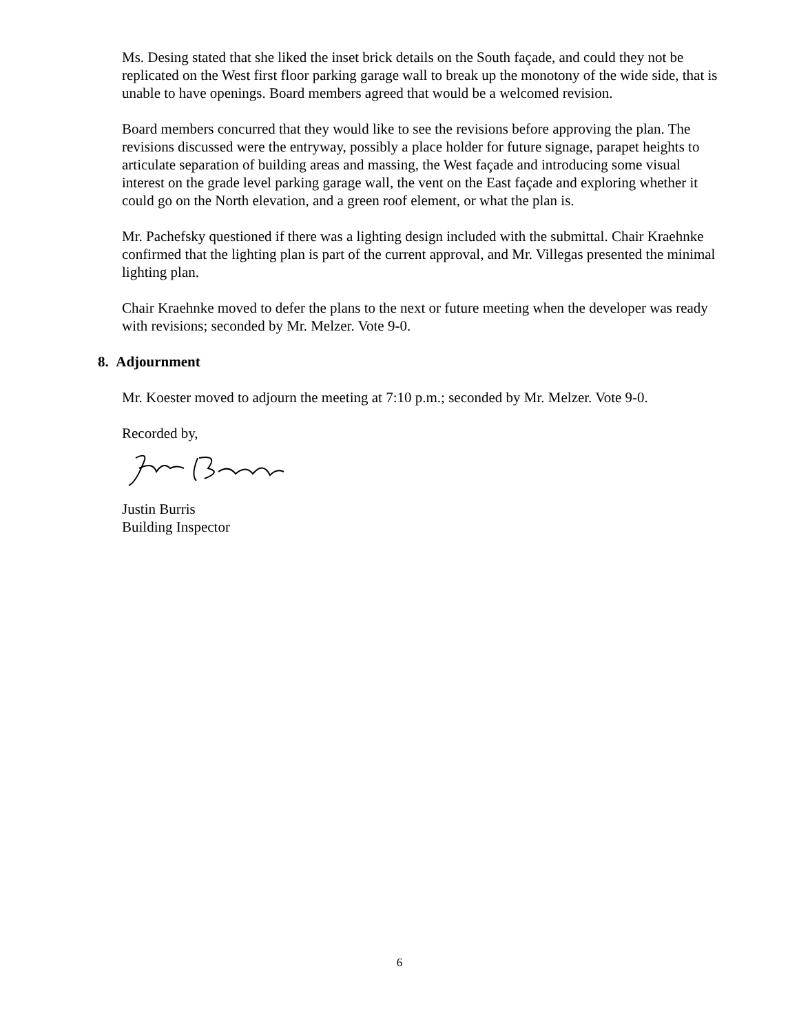Ms. Desing stated that she liked the inset brick details on the South façade, and could they not be replicated on the West first floor parking garage wall to break up the monotony of the wide side, that is unable to have openings. Board members agreed that would be a welcomed revision.
Board members concurred that they would like to see the revisions before approving the plan. The revisions discussed were the entryway, possibly a place holder for future signage, parapet heights to articulate separation of building areas and massing, the West façade and introducing some visual interest on the grade level parking garage wall, the vent on the East façade and exploring whether it could go on the North elevation, and a green roof element, or what the plan is.
Mr. Pachefsky questioned if there was a lighting design included with the submittal. Chair Kraehnke confirmed that the lighting plan is part of the current approval, and Mr. Villegas presented the minimal lighting plan.
Chair Kraehnke moved to defer the plans to the next or future meeting when the developer was ready with revisions; seconded by Mr. Melzer. Vote 9-0.
8. Adjournment
Mr. Koester moved to adjourn the meeting at 7:10 p.m.; seconded by Mr. Melzer. Vote 9-0.
Recorded by,
Justin Burris
Building Inspector
6